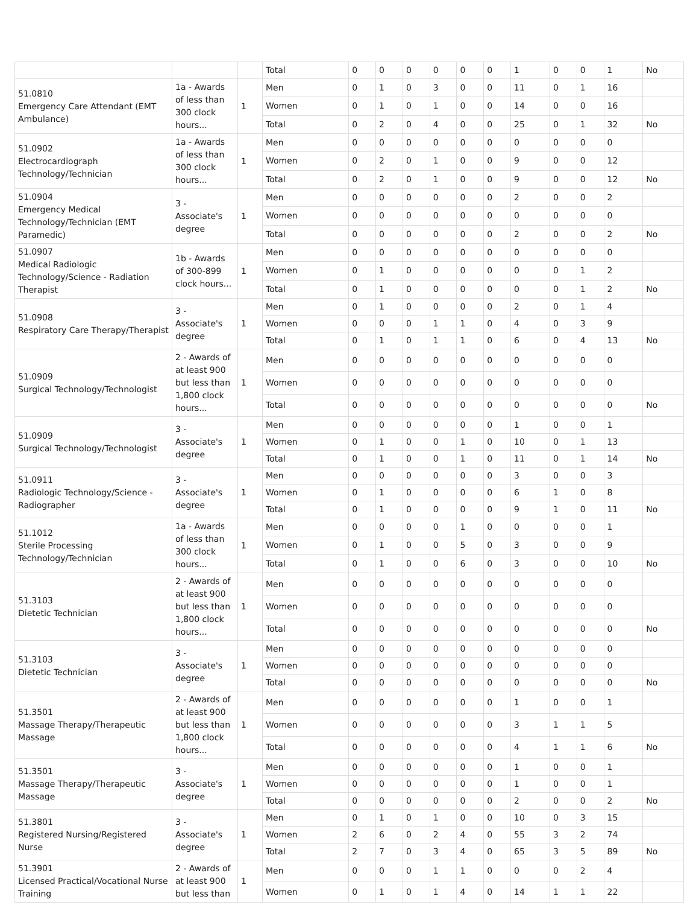| | | | Total | 0 | 0 | 0 | 0 | 0 | 0 | 1 | 0 | 0 | 1 | No |
| 51.0810 Emergency Care Attendant (EMT Ambulance) | 1a - Awards of less than 300 clock hours... | 1 | Men | 0 | 1 | 0 | 3 | 0 | 0 | 11 | 0 | 1 | 16 | |
| | | | Women | 0 | 1 | 0 | 1 | 0 | 0 | 14 | 0 | 0 | 16 | |
| | | | Total | 0 | 2 | 0 | 4 | 0 | 0 | 25 | 0 | 1 | 32 | No |
| 51.0902 Electrocardiograph Technology/Technician | 1a - Awards of less than 300 clock hours... | 1 | Men | 0 | 0 | 0 | 0 | 0 | 0 | 0 | 0 | 0 | 0 | |
| | | | Women | 0 | 2 | 0 | 1 | 0 | 0 | 9 | 0 | 0 | 12 | |
| | | | Total | 0 | 2 | 0 | 1 | 0 | 0 | 9 | 0 | 0 | 12 | No |
| 51.0904 Emergency Medical Technology/Technician (EMT Paramedic) | 3 - Associate's degree | 1 | Men | 0 | 0 | 0 | 0 | 0 | 0 | 2 | 0 | 0 | 2 | |
| | | | Women | 0 | 0 | 0 | 0 | 0 | 0 | 0 | 0 | 0 | 0 | |
| | | | Total | 0 | 0 | 0 | 0 | 0 | 0 | 2 | 0 | 0 | 2 | No |
| 51.0907 Medical Radiologic Technology/Science - Radiation Therapist | 1b - Awards of 300-899 clock hours... | 1 | Men | 0 | 0 | 0 | 0 | 0 | 0 | 0 | 0 | 0 | 0 | |
| | | | Women | 0 | 1 | 0 | 0 | 0 | 0 | 0 | 0 | 1 | 2 | |
| | | | Total | 0 | 1 | 0 | 0 | 0 | 0 | 0 | 0 | 1 | 2 | No |
| 51.0908 Respiratory Care Therapy/Therapist | 3 - Associate's degree | 1 | Men | 0 | 1 | 0 | 0 | 0 | 0 | 2 | 0 | 1 | 4 | |
| | | | Women | 0 | 0 | 0 | 1 | 1 | 0 | 4 | 0 | 3 | 9 | |
| | | | Total | 0 | 1 | 0 | 1 | 1 | 0 | 6 | 0 | 4 | 13 | No |
| 51.0909 Surgical Technology/Technologist | 2 - Awards of at least 900 but less than 1,800 clock hours... | 1 | Men | 0 | 0 | 0 | 0 | 0 | 0 | 0 | 0 | 0 | 0 | |
| | | | Women | 0 | 0 | 0 | 0 | 0 | 0 | 0 | 0 | 0 | 0 | |
| | | | Total | 0 | 0 | 0 | 0 | 0 | 0 | 0 | 0 | 0 | 0 | No |
| 51.0909 Surgical Technology/Technologist | 3 - Associate's degree | 1 | Men | 0 | 0 | 0 | 0 | 0 | 0 | 1 | 0 | 0 | 1 | |
| | | | Women | 0 | 1 | 0 | 0 | 1 | 0 | 10 | 0 | 1 | 13 | |
| | | | Total | 0 | 1 | 0 | 0 | 1 | 0 | 11 | 0 | 1 | 14 | No |
| 51.0911 Radiologic Technology/Science - Radiographer | 3 - Associate's degree | 1 | Men | 0 | 0 | 0 | 0 | 0 | 0 | 3 | 0 | 0 | 3 | |
| | | | Women | 0 | 1 | 0 | 0 | 0 | 0 | 6 | 1 | 0 | 8 | |
| | | | Total | 0 | 1 | 0 | 0 | 0 | 0 | 9 | 1 | 0 | 11 | No |
| 51.1012 Sterile Processing Technology/Technician | 1a - Awards of less than 300 clock hours... | 1 | Men | 0 | 0 | 0 | 0 | 1 | 0 | 0 | 0 | 0 | 1 | |
| | | | Women | 0 | 1 | 0 | 0 | 5 | 0 | 3 | 0 | 0 | 9 | |
| | | | Total | 0 | 1 | 0 | 0 | 6 | 0 | 3 | 0 | 0 | 10 | No |
| 51.3103 Dietetic Technician | 2 - Awards of at least 900 but less than 1,800 clock hours... | 1 | Men | 0 | 0 | 0 | 0 | 0 | 0 | 0 | 0 | 0 | 0 | |
| | | | Women | 0 | 0 | 0 | 0 | 0 | 0 | 0 | 0 | 0 | 0 | |
| | | | Total | 0 | 0 | 0 | 0 | 0 | 0 | 0 | 0 | 0 | 0 | No |
| 51.3103 Dietetic Technician | 3 - Associate's degree | 1 | Men | 0 | 0 | 0 | 0 | 0 | 0 | 0 | 0 | 0 | 0 | |
| | | | Women | 0 | 0 | 0 | 0 | 0 | 0 | 0 | 0 | 0 | 0 | |
| | | | Total | 0 | 0 | 0 | 0 | 0 | 0 | 0 | 0 | 0 | 0 | No |
| 51.3501 Massage Therapy/Therapeutic Massage | 2 - Awards of at least 900 but less than 1,800 clock hours... | 1 | Men | 0 | 0 | 0 | 0 | 0 | 0 | 1 | 0 | 0 | 1 | |
| | | | Women | 0 | 0 | 0 | 0 | 0 | 0 | 3 | 1 | 1 | 5 | |
| | | | Total | 0 | 0 | 0 | 0 | 0 | 0 | 4 | 1 | 1 | 6 | No |
| 51.3501 Massage Therapy/Therapeutic Massage | 3 - Associate's degree | 1 | Men | 0 | 0 | 0 | 0 | 0 | 0 | 1 | 0 | 0 | 1 | |
| | | | Women | 0 | 0 | 0 | 0 | 0 | 0 | 1 | 0 | 0 | 1 | |
| | | | Total | 0 | 0 | 0 | 0 | 0 | 0 | 2 | 0 | 0 | 2 | No |
| 51.3801 Registered Nursing/Registered Nurse | 3 - Associate's degree | 1 | Men | 0 | 1 | 0 | 1 | 0 | 0 | 10 | 0 | 3 | 15 | |
| | | | Women | 2 | 6 | 0 | 2 | 4 | 0 | 55 | 3 | 2 | 74 | |
| | | | Total | 2 | 7 | 0 | 3 | 4 | 0 | 65 | 3 | 5 | 89 | No |
| 51.3901 Licensed Practical/Vocational Nurse Training | 2 - Awards of at least 900 but less than | 1 | Men | 0 | 0 | 0 | 1 | 1 | 0 | 0 | 0 | 2 | 4 | |
| | | | Women | 0 | 1 | 0 | 1 | 4 | 0 | 14 | 1 | 1 | 22 | |